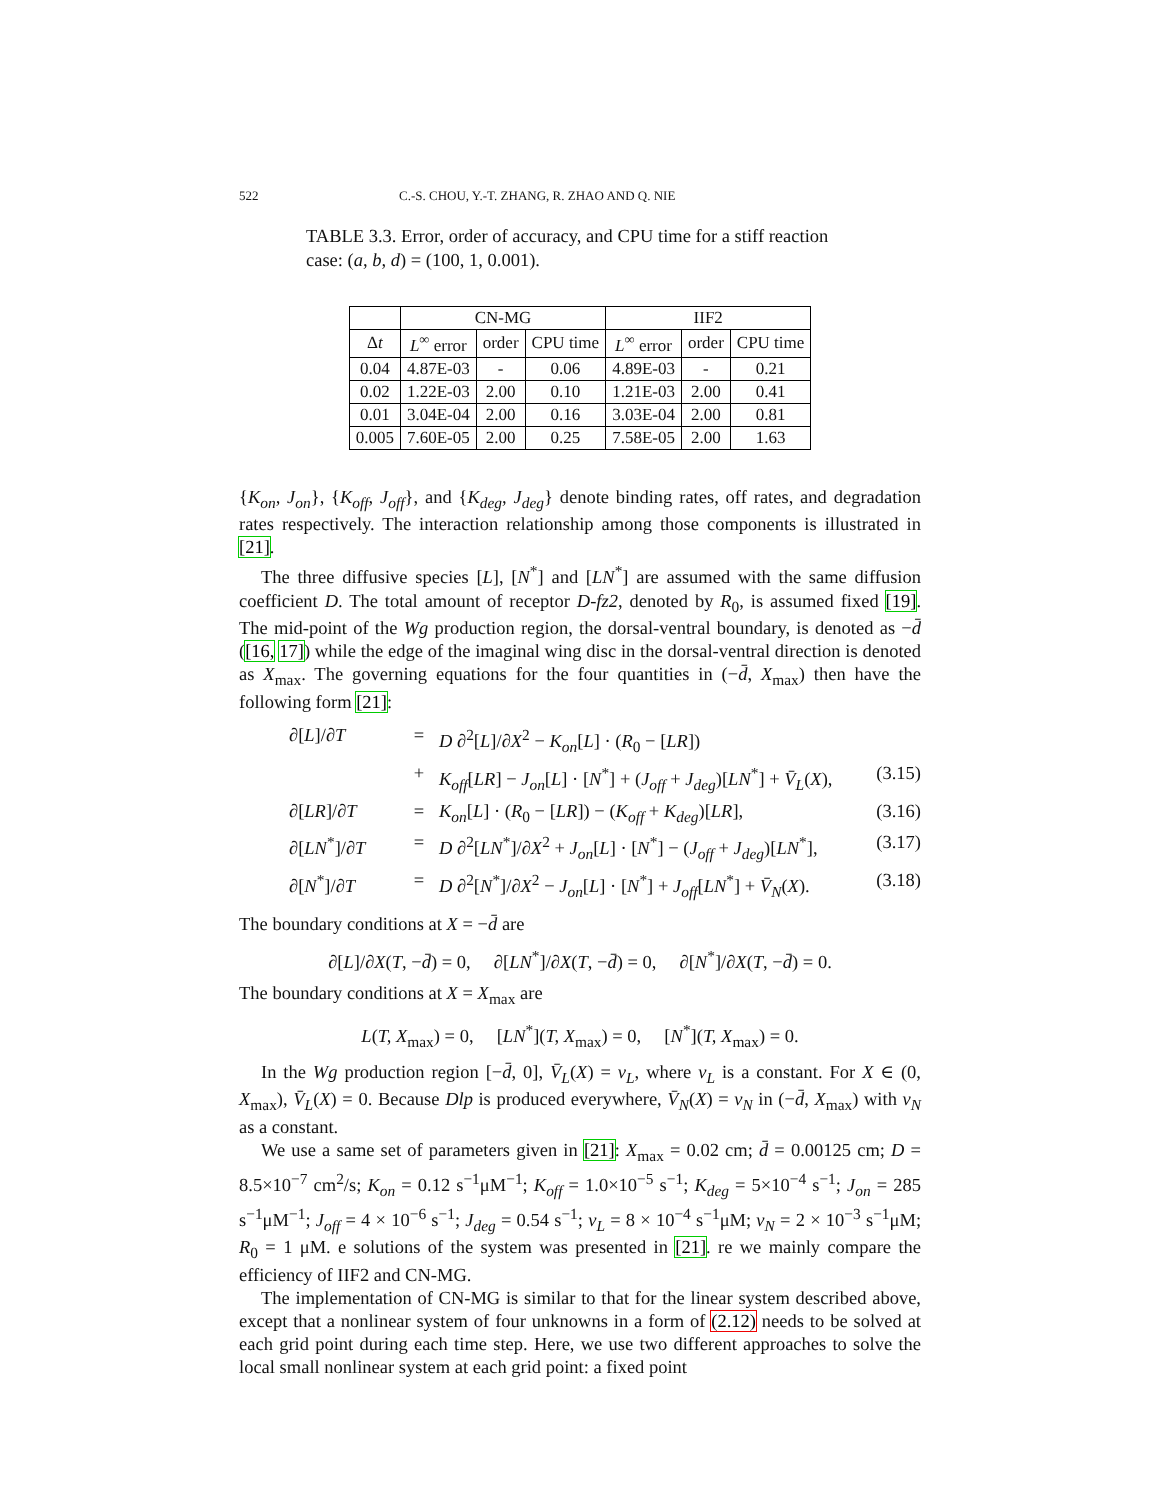522 C.-S. CHOU, Y.-T. ZHANG, R. ZHAO AND Q. NIE
TABLE 3.3. Error, order of accuracy, and CPU time for a stiff reaction case: (a, b, d) = (100, 1, 0.001).
| | CN-MG | | | IIF2 | | |
| --- | --- | --- | --- | --- | --- | --- |
| Δ t | L<sup>∞</sup> error | order | CPU time | L<sup>∞</sup> error | order | CPU time |
| 0.04 | 4.87E-03 | - | 0.06 | 4.89E-03 | - | 0.21 |
| 0.02 | 1.22E-03 | 2.00 | 0.10 | 1.21E-03 | 2.00 | 0.41 |
| 0.01 | 3.04E-04 | 2.00 | 0.16 | 3.03E-04 | 2.00 | 0.81 |
| 0.005 | 7.60E-05 | 2.00 | 0.25 | 7.58E-05 | 2.00 | 1.63 |
{K<sub>on</sub>, J<sub>on</sub>}, {K<sub>off</sub>, J<sub>off</sub>}, and {K<sub>deg</sub>, J<sub>deg</sub>} denote binding rates, off rates, and degradation rates respectively. The interaction relationship among those components is illustrated in [21].
The three diffusive species [L], [N<sup>*</sup>] and [LN<sup>*</sup>] are assumed with the same diffusion coefficient D. The total amount of receptor D-fz2, denoted by R<sub>0</sub>, is assumed fixed [19]. The mid-point of the Wg production region, the dorsal-ventral boundary, is denoted as −d̄ ([16, 17]) while the edge of the imaginal wing disc in the dorsal-ventral direction is denoted as X<sub>max</sub>. The governing equations for the four quantities in (−d̄, X<sub>max</sub>) then have the following form [21]:
∂[L]/∂T
=
D ∂<sup>2</sup>[L]/∂X<sup>2</sup> − K<sub>on</sub>[L] · (R<sub>0</sub> − [LR])
+
K<sub>off</sub>[LR] − J<sub>on</sub>[L] · [N<sup>*</sup>] + (J<sub>off</sub> + J<sub>deg</sub>)[LN<sup>*</sup>] + V̄<sub>L</sub>(X),
(3.15)
∂[LR]/∂T
=
K<sub>on</sub>[L] · (R<sub>0</sub> − [LR]) − (K<sub>off</sub> + K<sub>deg</sub>)[LR],
(3.16)
∂[LN<sup>*</sup>]/∂T
=
D ∂<sup>2</sup>[LN<sup>*</sup>]/∂X<sup>2</sup> + J<sub>on</sub>[L] · [N<sup>*</sup>] − (J<sub>off</sub> + J<sub>deg</sub>)[LN<sup>*</sup>],
(3.17)
∂[N<sup>*</sup>]/∂T
=
D ∂<sup>2</sup>[N<sup>*</sup>]/∂X<sup>2</sup> − J<sub>on</sub>[L] · [N<sup>*</sup>] + J<sub>off</sub>[LN<sup>*</sup>] + V̄<sub>N</sub>(X).
(3.18)
The boundary conditions at X = −d̄ are
∂[L]/∂X(T, −d̄) = 0, ∂[LN<sup>*</sup>]/∂X(T, −d̄) = 0, ∂[N<sup>*</sup>]/∂X(T, −d̄) = 0.
The boundary conditions at X = X<sub>max</sub> are
L(T, X<sub>max</sub>) = 0, [LN<sup>*</sup>](T, X<sub>max</sub>) = 0, [N<sup>*</sup>](T, X<sub>max</sub>) = 0.
In the Wg production region [−d̄, 0], V̄<sub>L</sub>(X) = v<sub>L</sub>, where v<sub>L</sub> is a constant. For X ∈ (0, X<sub>max</sub>), V̄<sub>L</sub>(X) = 0. Because Dlp is produced everywhere, V̄<sub>N</sub>(X) = v<sub>N</sub> in (−d̄, X<sub>max</sub>) with v<sub>N</sub> as a constant.
We use a same set of parameters given in [21]: X<sub>max</sub> = 0.02 cm; d̄ = 0.00125 cm; D = 8.5×10<sup>−7</sup> cm<sup>2</sup>/s; K<sub>on</sub> = 0.12 s<sup>−1</sup>μM<sup>−1</sup>; K<sub>off</sub> = 1.0×10<sup>−5</sup> s<sup>−1</sup>; K<sub>deg</sub> = 5×10<sup>−4</sup> s<sup>−1</sup>; J<sub>on</sub> = 285 s<sup>−1</sup>μM<sup>−1</sup>; J<sub>off</sub> = 4 × 10<sup>−6</sup> s<sup>−1</sup>; J<sub>deg</sub> = 0.54 s<sup>−1</sup>; v<sub>L</sub> = 8 × 10<sup>−4</sup> s<sup>−1</sup>μM; v<sub>N</sub> = 2 × 10<sup>−3</sup> s<sup>−1</sup>μM; R<sub>0</sub> = 1 μM. e solutions of the system was presented in [21]. re we mainly compare the efficiency of IIF2 and CN-MG.
The implementation of CN-MG is similar to that for the linear system described above, except that a nonlinear system of four unknowns in a form of (2.12) needs to be solved at each grid point during each time step. Here, we use two different approaches to solve the local small nonlinear system at each grid point: a fixed point